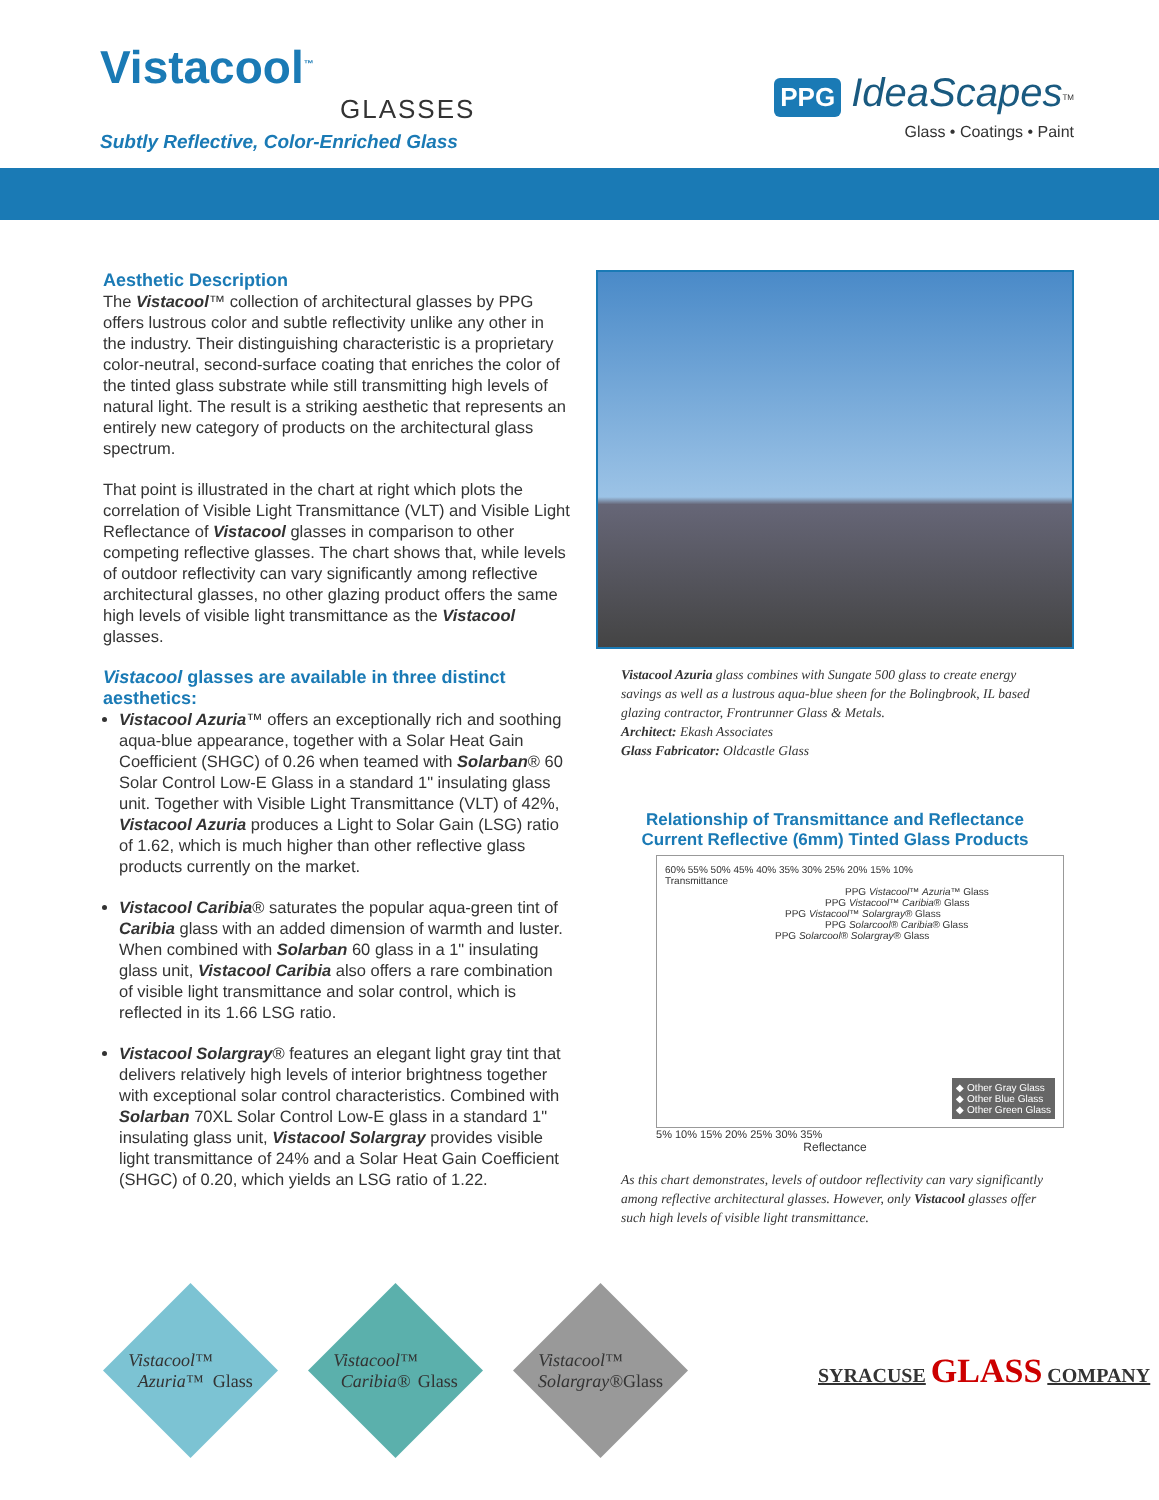Vistacool<sup>™</sup>
GLASSES
Subtly Reflective, Color-Enriched Glass
PPG IdeaScapes<sup>TM</sup>
Glass • Coatings • Paint
Aesthetic Description
The Vistacool™ collection of architectural glasses by PPG offers lustrous color and subtle reflectivity unlike any other in the industry. Their distinguishing characteristic is a proprietary color-neutral, second-surface coating that enriches the color of the tinted glass substrate while still transmitting high levels of natural light. The result is a striking aesthetic that represents an entirely new category of products on the architectural glass spectrum.
That point is illustrated in the chart at right which plots the correlation of Visible Light Transmittance (VLT) and Visible Light Reflectance of Vistacool glasses in comparison to other competing reflective glasses. The chart shows that, while levels of outdoor reflectivity can vary significantly among reflective architectural glasses, no other glazing product offers the same high levels of visible light transmittance as the Vistacool glasses.
Vistacool glasses are available in three distinct aesthetics:
Vistacool Azuria™ offers an exceptionally rich and soothing aqua-blue appearance, together with a Solar Heat Gain Coefficient (SHGC) of 0.26 when teamed with Solarban® 60 Solar Control Low-E Glass in a standard 1" insulating glass unit. Together with Visible Light Transmittance (VLT) of 42%, Vistacool Azuria produces a Light to Solar Gain (LSG) ratio of 1.62, which is much higher than other reflective glass products currently on the market.
Vistacool Caribia® saturates the popular aqua-green tint of Caribia glass with an added dimension of warmth and luster. When combined with Solarban 60 glass in a 1" insulating glass unit, Vistacool Caribia also offers a rare combination of visible light transmittance and solar control, which is reflected in its 1.66 LSG ratio.
Vistacool Solargray® features an elegant light gray tint that delivers relatively high levels of interior brightness together with exceptional solar control characteristics. Combined with Solarban 70XL Solar Control Low-E glass in a standard 1" insulating glass unit, Vistacool Solargray provides visible light transmittance of 24% and a Solar Heat Gain Coefficient (SHGC) of 0.20, which yields an LSG ratio of 1.22.
Vistacool Azuria glass combines with Sungate 500 glass to create energy savings as well as a lustrous aqua-blue sheen for the Bolingbrook, IL based glazing contractor, Frontrunner Glass & Metals.
Architect: Ekash Associates
Glass Fabricator: Oldcastle Glass
Relationship of Transmittance and Reflectance
Current Reflective (6mm) Tinted Glass Products
60% 55% 50% 45% 40% 35% 30% 25% 20% 15% 10%
Transmittance
PPG Vistacool™ Azuria™ Glass
PPG Vistacool™ Caribia® Glass
PPG Vistacool™ Solargray® Glass
PPG Solarcool® Caribia® Glass
PPG Solarcool® Solargray® Glass
◆ Other Gray Glass
◆ Other Blue Glass
◆ Other Green Glass
5% 10% 15% 20% 25% 30% 35%
Reflectance
As this chart demonstrates, levels of outdoor reflectivity can vary significantly among reflective architectural glasses. However, only Vistacool glasses offer such high levels of visible light transmittance.
Vistacool™
Azuria™
Glass
Vistacool™
Caribia®
Glass
Vistacool™
Solargray®
Glass
SYRACUSE GLASS COMPANY